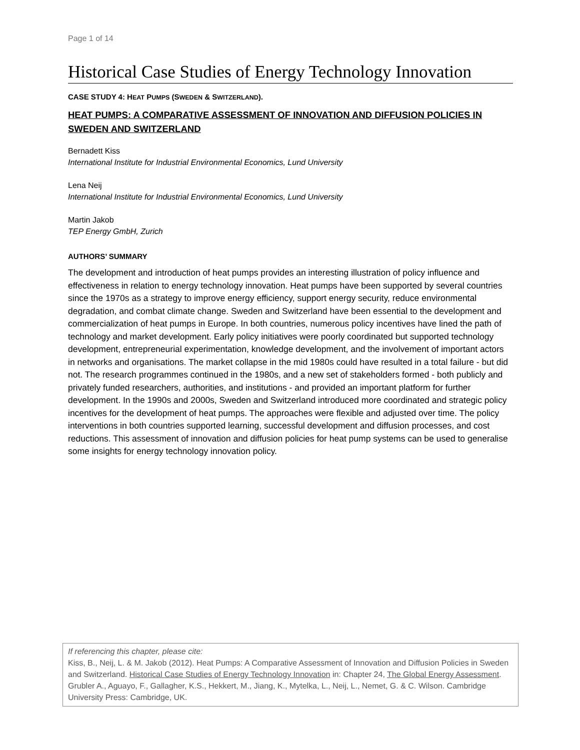Page 1 of 14
Historical Case Studies of Energy Technology Innovation
CASE STUDY 4: HEAT PUMPS (SWEDEN & SWITZERLAND).
HEAT PUMPS: A COMPARATIVE ASSESSMENT OF INNOVATION AND DIFFUSION POLICIES IN SWEDEN AND SWITZERLAND
Bernadett Kiss
International Institute for Industrial Environmental Economics, Lund University
Lena Neij
International Institute for Industrial Environmental Economics, Lund University
Martin Jakob
TEP Energy GmbH, Zurich
AUTHORS’ SUMMARY
The development and introduction of heat pumps provides an interesting illustration of policy influence and effectiveness in relation to energy technology innovation. Heat pumps have been supported by several countries since the 1970s as a strategy to improve energy efficiency, support energy security, reduce environmental degradation, and combat climate change. Sweden and Switzerland have been essential to the development and commercialization of heat pumps in Europe. In both countries, numerous policy incentives have lined the path of technology and market development. Early policy initiatives were poorly coordinated but supported technology development, entrepreneurial experimentation, knowledge development, and the involvement of important actors in networks and organisations. The market collapse in the mid 1980s could have resulted in a total failure - but did not. The research programmes continued in the 1980s, and a new set of stakeholders formed - both publicly and privately funded researchers, authorities, and institutions - and provided an important platform for further development. In the 1990s and 2000s, Sweden and Switzerland introduced more coordinated and strategic policy incentives for the development of heat pumps. The approaches were flexible and adjusted over time. The policy interventions in both countries supported learning, successful development and diffusion processes, and cost reductions. This assessment of innovation and diffusion policies for heat pump systems can be used to generalise some insights for energy technology innovation policy.
If referencing this chapter, please cite:
Kiss, B., Neij, L. & M. Jakob (2012). Heat Pumps: A Comparative Assessment of Innovation and Diffusion Policies in Sweden and Switzerland. Historical Case Studies of Energy Technology Innovation in: Chapter 24, The Global Energy Assessment. Grubler A., Aguayo, F., Gallagher, K.S., Hekkert, M., Jiang, K., Mytelka, L., Neij, L., Nemet, G. & C. Wilson. Cambridge University Press: Cambridge, UK.